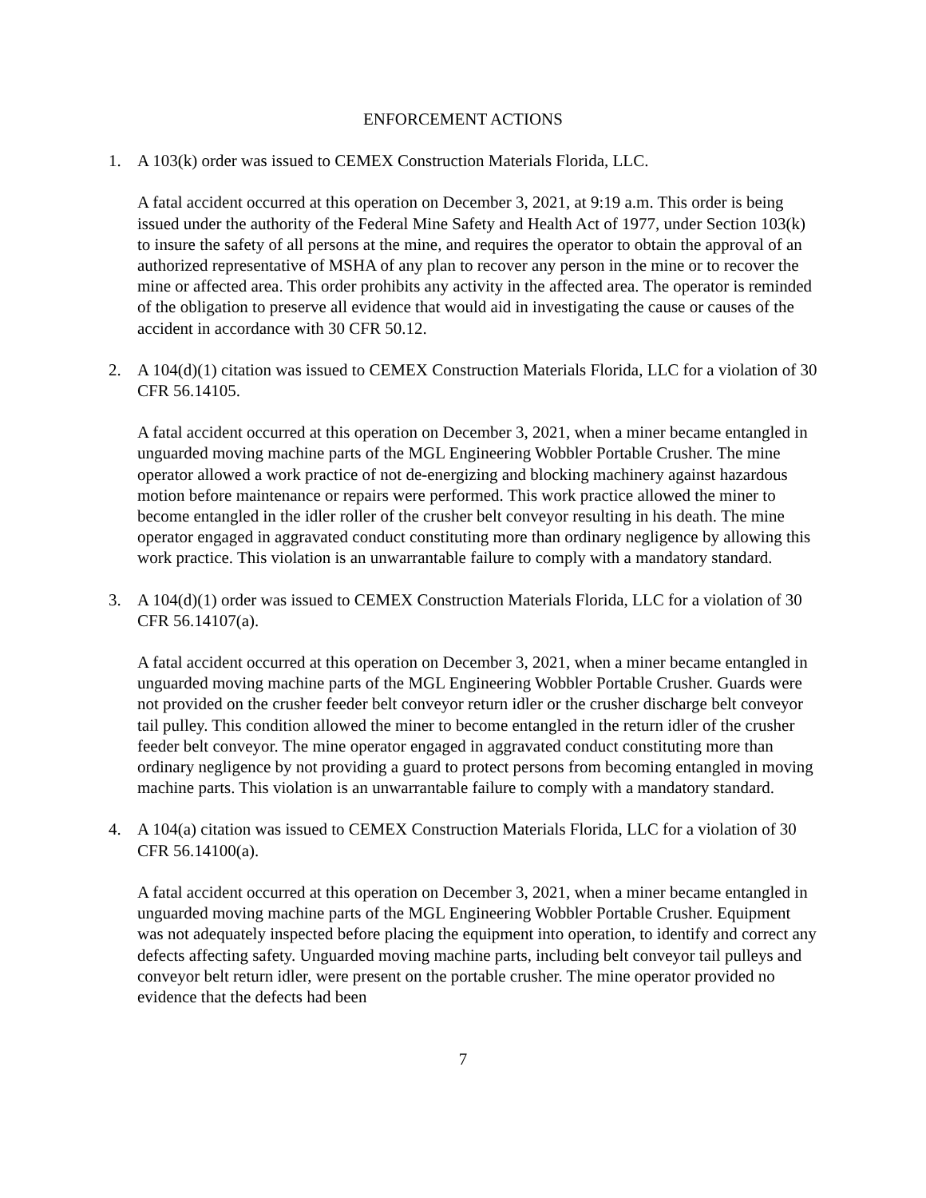ENFORCEMENT ACTIONS
1. A 103(k) order was issued to CEMEX Construction Materials Florida, LLC.
A fatal accident occurred at this operation on December 3, 2021, at 9:19 a.m. This order is being issued under the authority of the Federal Mine Safety and Health Act of 1977, under Section 103(k) to insure the safety of all persons at the mine, and requires the operator to obtain the approval of an authorized representative of MSHA of any plan to recover any person in the mine or to recover the mine or affected area. This order prohibits any activity in the affected area. The operator is reminded of the obligation to preserve all evidence that would aid in investigating the cause or causes of the accident in accordance with 30 CFR 50.12.
2. A 104(d)(1) citation was issued to CEMEX Construction Materials Florida, LLC for a violation of 30 CFR 56.14105.
A fatal accident occurred at this operation on December 3, 2021, when a miner became entangled in unguarded moving machine parts of the MGL Engineering Wobbler Portable Crusher. The mine operator allowed a work practice of not de-energizing and blocking machinery against hazardous motion before maintenance or repairs were performed. This work practice allowed the miner to become entangled in the idler roller of the crusher belt conveyor resulting in his death. The mine operator engaged in aggravated conduct constituting more than ordinary negligence by allowing this work practice. This violation is an unwarrantable failure to comply with a mandatory standard.
3. A 104(d)(1) order was issued to CEMEX Construction Materials Florida, LLC for a violation of 30 CFR 56.14107(a).
A fatal accident occurred at this operation on December 3, 2021, when a miner became entangled in unguarded moving machine parts of the MGL Engineering Wobbler Portable Crusher. Guards were not provided on the crusher feeder belt conveyor return idler or the crusher discharge belt conveyor tail pulley. This condition allowed the miner to become entangled in the return idler of the crusher feeder belt conveyor. The mine operator engaged in aggravated conduct constituting more than ordinary negligence by not providing a guard to protect persons from becoming entangled in moving machine parts. This violation is an unwarrantable failure to comply with a mandatory standard.
4. A 104(a) citation was issued to CEMEX Construction Materials Florida, LLC for a violation of 30 CFR 56.14100(a).
A fatal accident occurred at this operation on December 3, 2021, when a miner became entangled in unguarded moving machine parts of the MGL Engineering Wobbler Portable Crusher. Equipment was not adequately inspected before placing the equipment into operation, to identify and correct any defects affecting safety. Unguarded moving machine parts, including belt conveyor tail pulleys and conveyor belt return idler, were present on the portable crusher. The mine operator provided no evidence that the defects had been
7